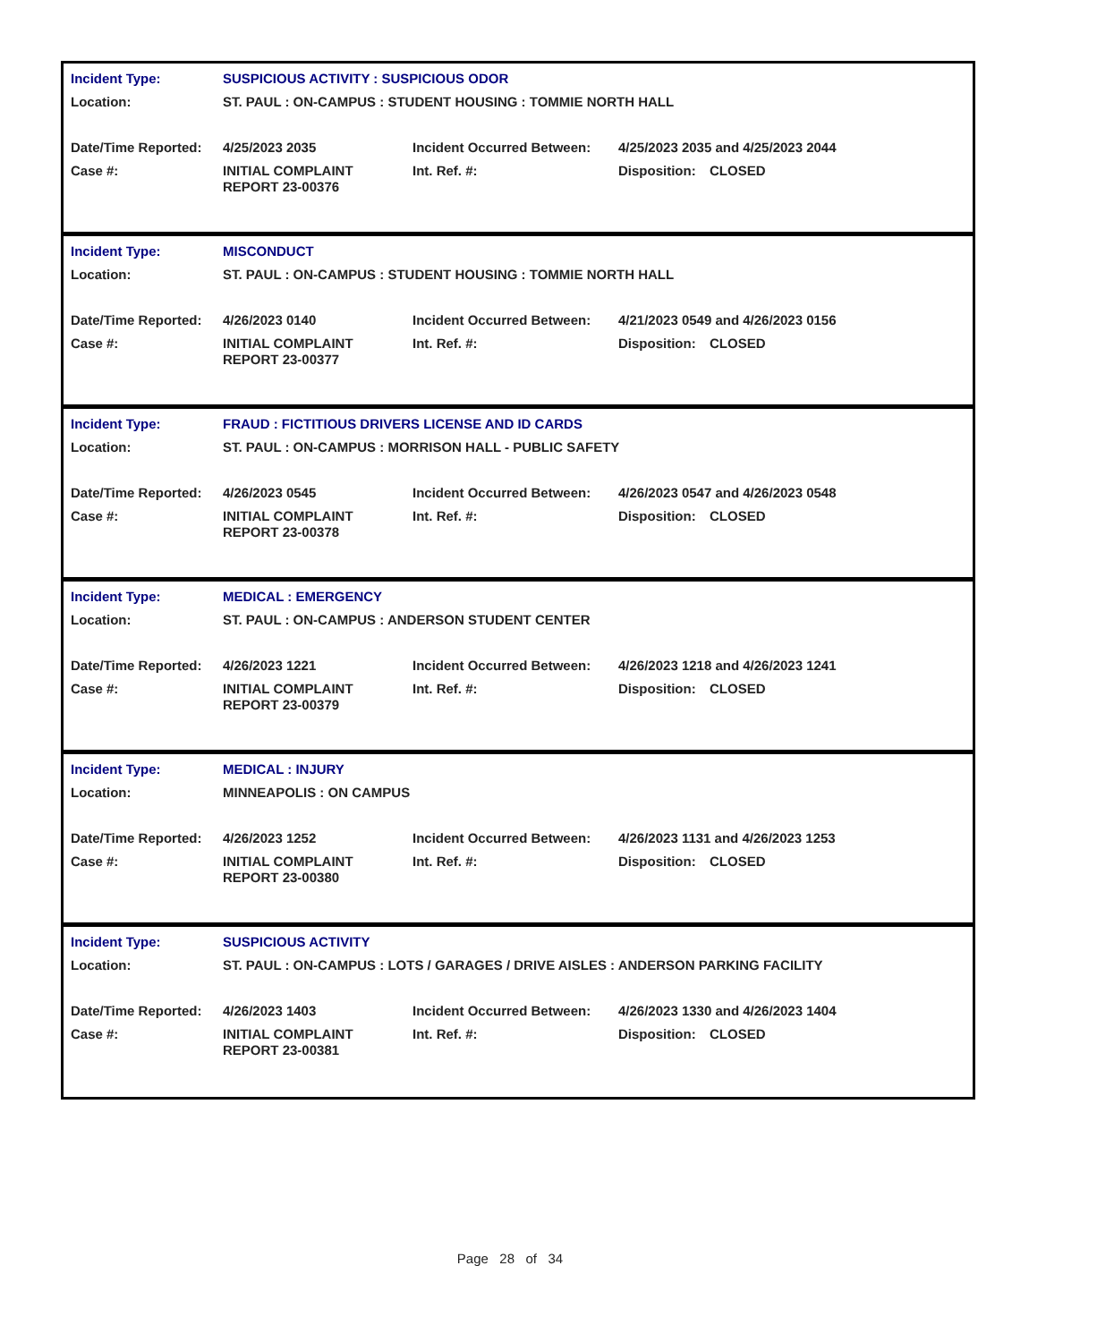| Incident Type: | SUSPICIOUS ACTIVITY : SUSPICIOUS ODOR |
| Location: | ST. PAUL : ON-CAMPUS : STUDENT HOUSING : TOMMIE NORTH HALL |
| Date/Time Reported: | 4/25/2023 2035 | Incident Occurred Between: | 4/25/2023 2035 and 4/25/2023 2044 | |
| Case #: | INITIAL COMPLAINT REPORT 23-00376 | Int. Ref. #: | Disposition: | CLOSED |
| Incident Type: | MISCONDUCT |
| Location: | ST. PAUL : ON-CAMPUS : STUDENT HOUSING : TOMMIE NORTH HALL |
| Date/Time Reported: | 4/26/2023 0140 | Incident Occurred Between: | 4/21/2023 0549 and 4/26/2023 0156 | |
| Case #: | INITIAL COMPLAINT REPORT 23-00377 | Int. Ref. #: | Disposition: | CLOSED |
| Incident Type: | FRAUD : FICTITIOUS DRIVERS LICENSE AND ID CARDS |
| Location: | ST. PAUL : ON-CAMPUS : MORRISON HALL - PUBLIC SAFETY |
| Date/Time Reported: | 4/26/2023 0545 | Incident Occurred Between: | 4/26/2023 0547 and 4/26/2023 0548 | |
| Case #: | INITIAL COMPLAINT REPORT 23-00378 | Int. Ref. #: | Disposition: | CLOSED |
| Incident Type: | MEDICAL : EMERGENCY |
| Location: | ST. PAUL : ON-CAMPUS : ANDERSON STUDENT CENTER |
| Date/Time Reported: | 4/26/2023 1221 | Incident Occurred Between: | 4/26/2023 1218 and 4/26/2023 1241 | |
| Case #: | INITIAL COMPLAINT REPORT 23-00379 | Int. Ref. #: | Disposition: | CLOSED |
| Incident Type: | MEDICAL : INJURY |
| Location: | MINNEAPOLIS : ON CAMPUS |
| Date/Time Reported: | 4/26/2023 1252 | Incident Occurred Between: | 4/26/2023 1131 and 4/26/2023 1253 | |
| Case #: | INITIAL COMPLAINT REPORT 23-00380 | Int. Ref. #: | Disposition: | CLOSED |
| Incident Type: | SUSPICIOUS ACTIVITY |
| Location: | ST. PAUL : ON-CAMPUS : LOTS / GARAGES / DRIVE AISLES : ANDERSON PARKING FACILITY |
| Date/Time Reported: | 4/26/2023 1403 | Incident Occurred Between: | 4/26/2023 1330 and 4/26/2023 1404 | |
| Case #: | INITIAL COMPLAINT REPORT 23-00381 | Int. Ref. #: | Disposition: | CLOSED |
Page 28 of 34